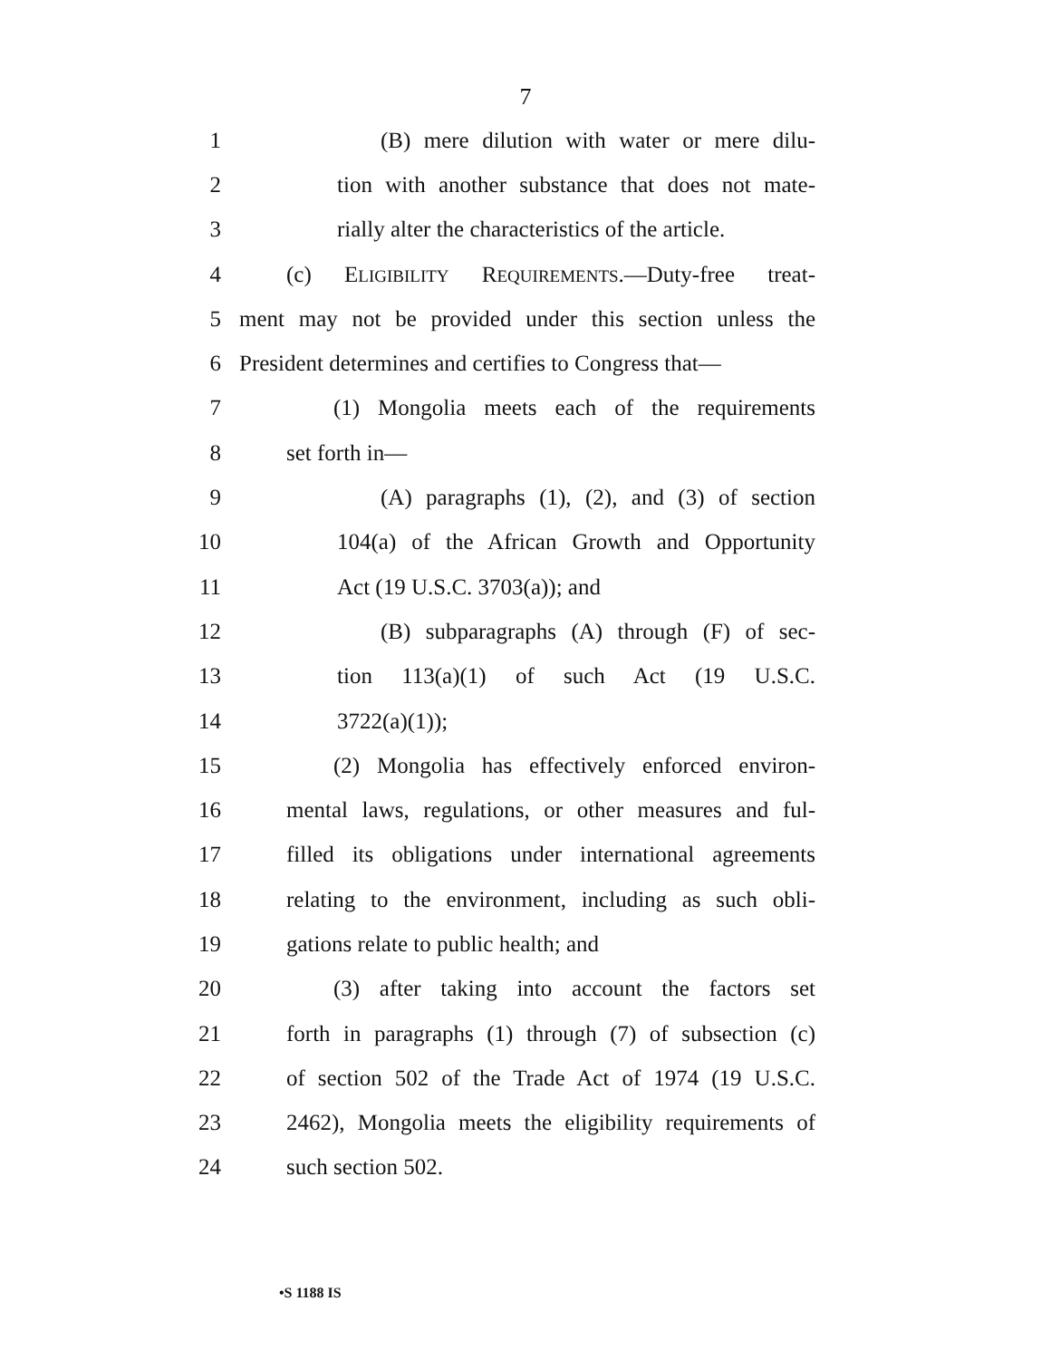7
1 (B) mere dilution with water or mere dilu-
2 tion with another substance that does not mate-
3 rially alter the characteristics of the article.
4 (c) ELIGIBILITY REQUIREMENTS.—Duty-free treat-
5 ment may not be provided under this section unless the
6 President determines and certifies to Congress that—
7 (1) Mongolia meets each of the requirements
8 set forth in—
9 (A) paragraphs (1), (2), and (3) of section
10 104(a) of the African Growth and Opportunity
11 Act (19 U.S.C. 3703(a)); and
12 (B) subparagraphs (A) through (F) of sec-
13 tion 113(a)(1) of such Act (19 U.S.C.
14 3722(a)(1));
15 (2) Mongolia has effectively enforced environ-
16 mental laws, regulations, or other measures and ful-
17 filled its obligations under international agreements
18 relating to the environment, including as such obli-
19 gations relate to public health; and
20 (3) after taking into account the factors set
21 forth in paragraphs (1) through (7) of subsection (c)
22 of section 502 of the Trade Act of 1974 (19 U.S.C.
23 2462), Mongolia meets the eligibility requirements of
24 such section 502.
•S 1188 IS